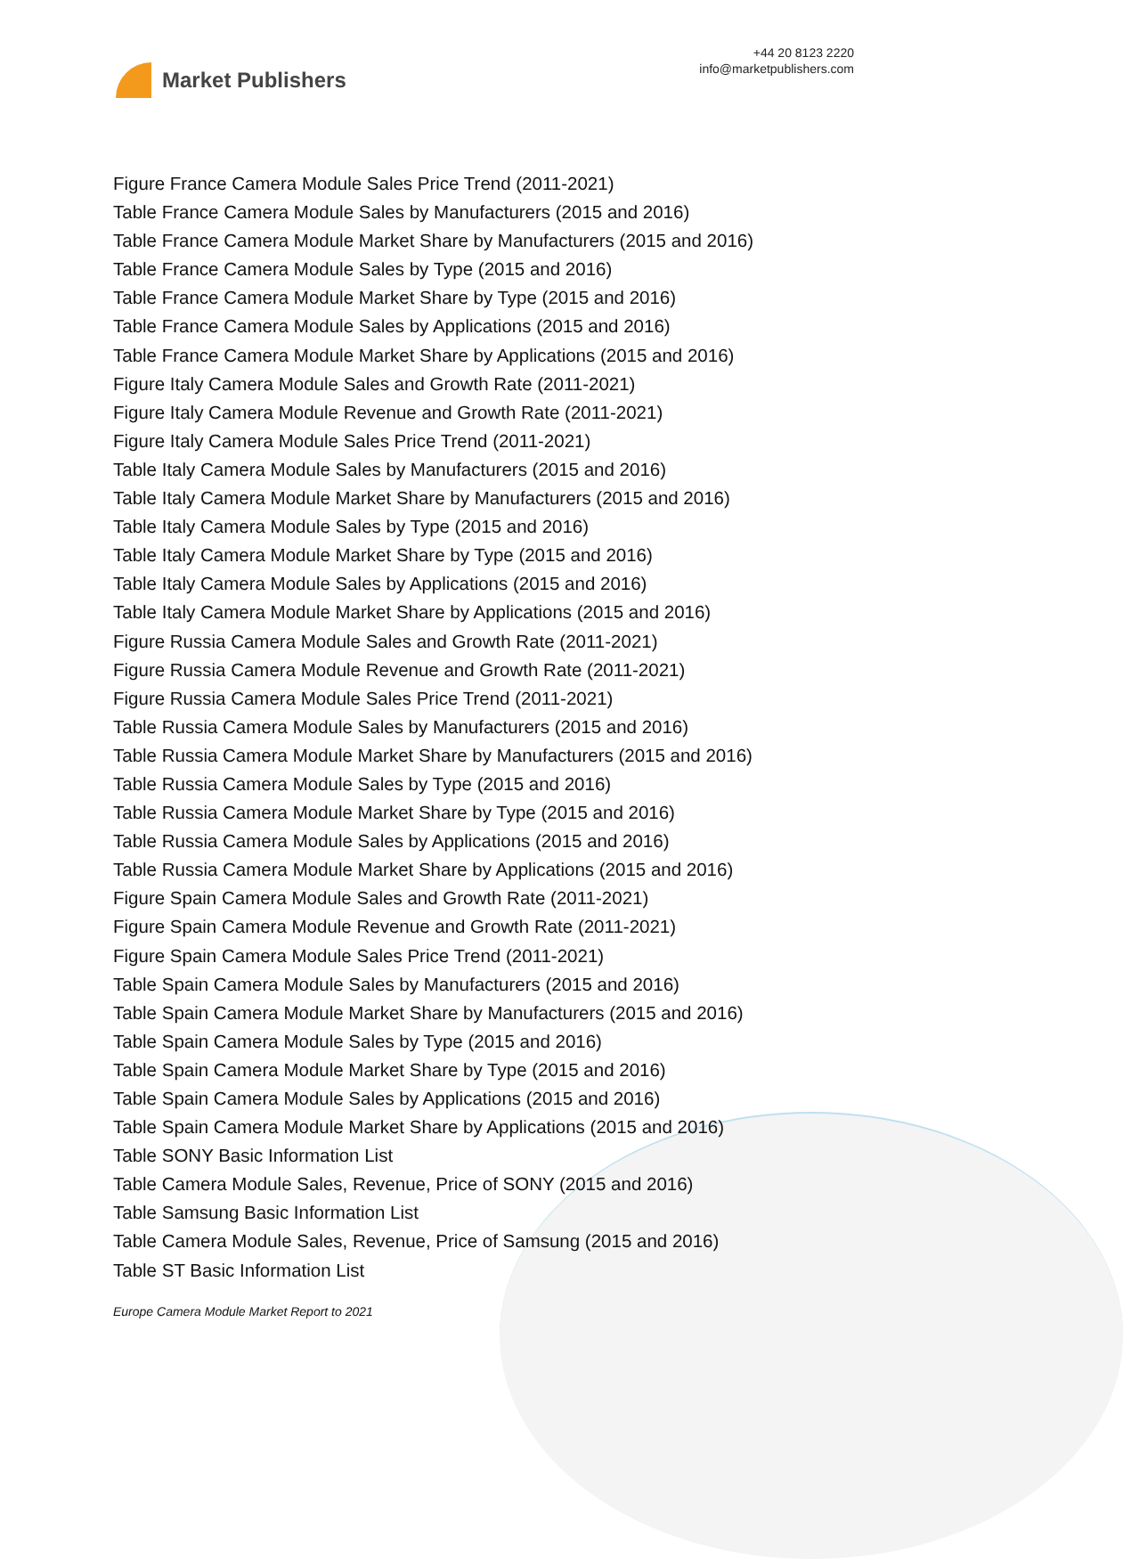Market Publishers
+44 20 8123 2220
info@marketpublishers.com
Figure France Camera Module Sales Price Trend (2011-2021)
Table France Camera Module Sales by Manufacturers (2015 and 2016)
Table France Camera Module Market Share by Manufacturers (2015 and 2016)
Table France Camera Module Sales by Type (2015 and 2016)
Table France Camera Module Market Share by Type (2015 and 2016)
Table France Camera Module Sales by Applications (2015 and 2016)
Table France Camera Module Market Share by Applications (2015 and 2016)
Figure Italy Camera Module Sales and Growth Rate (2011-2021)
Figure Italy Camera Module Revenue and Growth Rate (2011-2021)
Figure Italy Camera Module Sales Price Trend (2011-2021)
Table Italy Camera Module Sales by Manufacturers (2015 and 2016)
Table Italy Camera Module Market Share by Manufacturers (2015 and 2016)
Table Italy Camera Module Sales by Type (2015 and 2016)
Table Italy Camera Module Market Share by Type (2015 and 2016)
Table Italy Camera Module Sales by Applications (2015 and 2016)
Table Italy Camera Module Market Share by Applications (2015 and 2016)
Figure Russia Camera Module Sales and Growth Rate (2011-2021)
Figure Russia Camera Module Revenue and Growth Rate (2011-2021)
Figure Russia Camera Module Sales Price Trend (2011-2021)
Table Russia Camera Module Sales by Manufacturers (2015 and 2016)
Table Russia Camera Module Market Share by Manufacturers (2015 and 2016)
Table Russia Camera Module Sales by Type (2015 and 2016)
Table Russia Camera Module Market Share by Type (2015 and 2016)
Table Russia Camera Module Sales by Applications (2015 and 2016)
Table Russia Camera Module Market Share by Applications (2015 and 2016)
Figure Spain Camera Module Sales and Growth Rate (2011-2021)
Figure Spain Camera Module Revenue and Growth Rate (2011-2021)
Figure Spain Camera Module Sales Price Trend (2011-2021)
Table Spain Camera Module Sales by Manufacturers (2015 and 2016)
Table Spain Camera Module Market Share by Manufacturers (2015 and 2016)
Table Spain Camera Module Sales by Type (2015 and 2016)
Table Spain Camera Module Market Share by Type (2015 and 2016)
Table Spain Camera Module Sales by Applications (2015 and 2016)
Table Spain Camera Module Market Share by Applications (2015 and 2016)
Table SONY Basic Information List
Table Camera Module Sales, Revenue, Price of SONY (2015 and 2016)
Table Samsung Basic Information List
Table Camera Module Sales, Revenue, Price of Samsung (2015 and 2016)
Table ST Basic Information List
Europe Camera Module Market Report to 2021